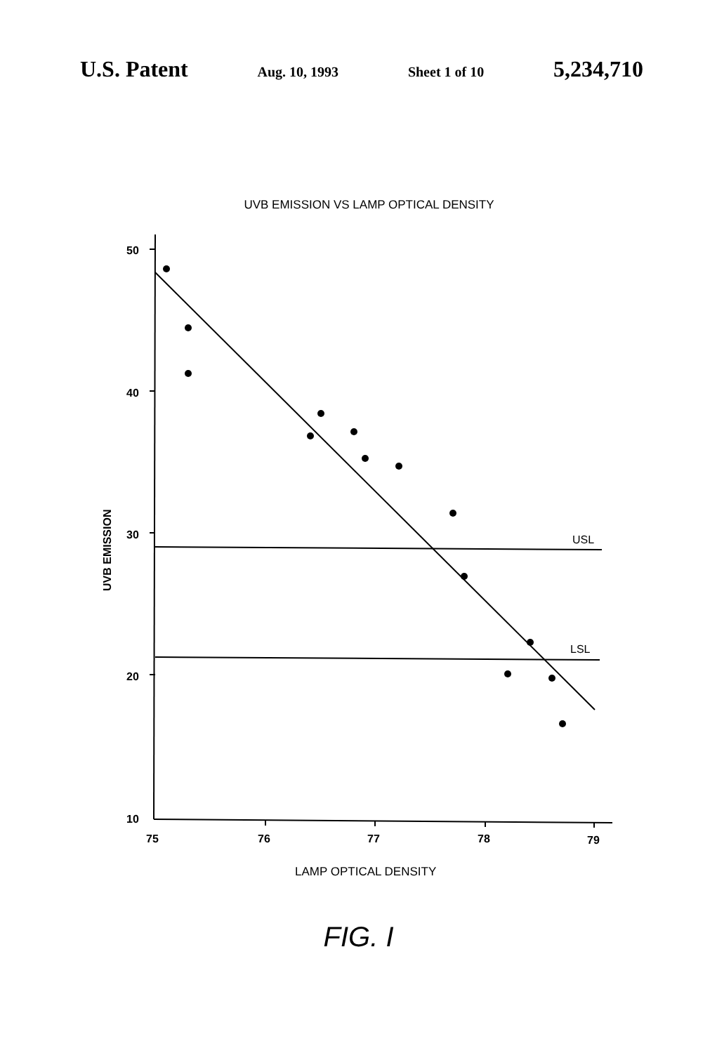U.S. Patent Aug. 10, 1993 Sheet 1 of 10 5,234,710
UVB EMISSION VS LAMP OPTICAL DENSITY
50
40
30
20
10
75
76
77
78
79
UVB EMISSION
LAMP OPTICAL DENSITY
USL
LSL
FIG. I